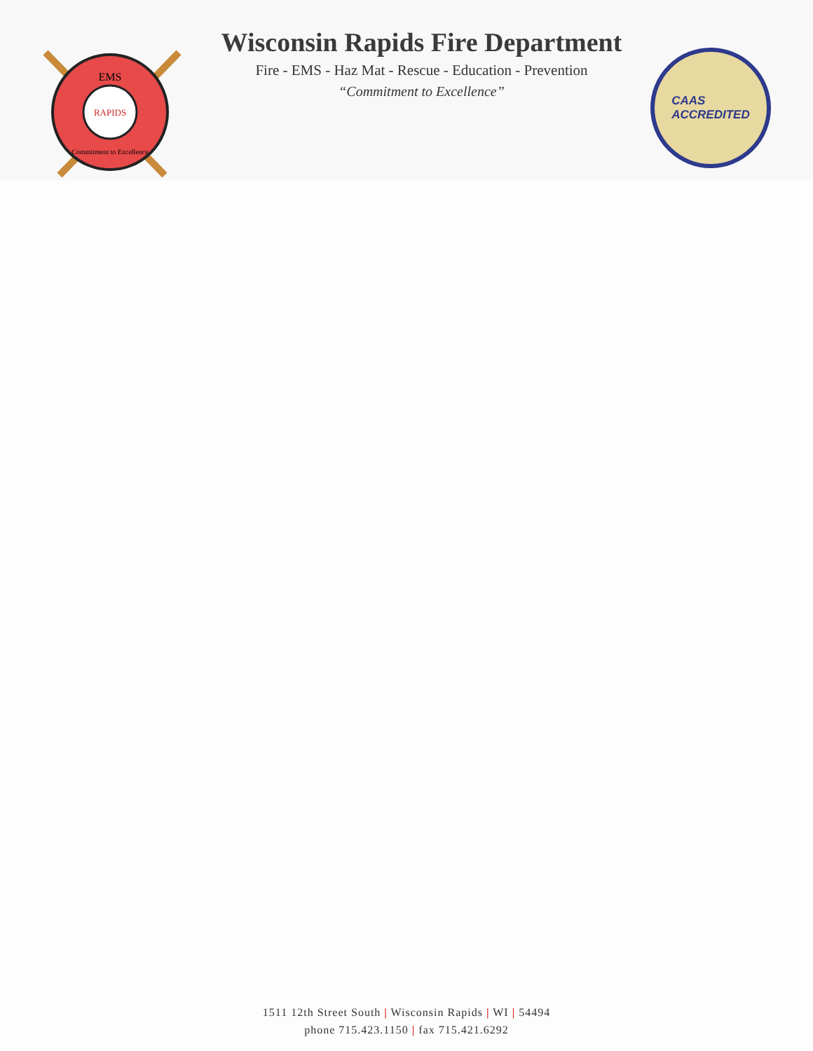EMS
RAPIDS
Commitment to Excellence
Wisconsin Rapids Fire Department
Fire - EMS - Haz Mat - Rescue - Education - Prevention
“Commitment to Excellence”
CAAS
ACCREDITED
1511 12th Street South | Wisconsin Rapids | WI | 54494
phone 715.423.1150 | fax 715.421.6292